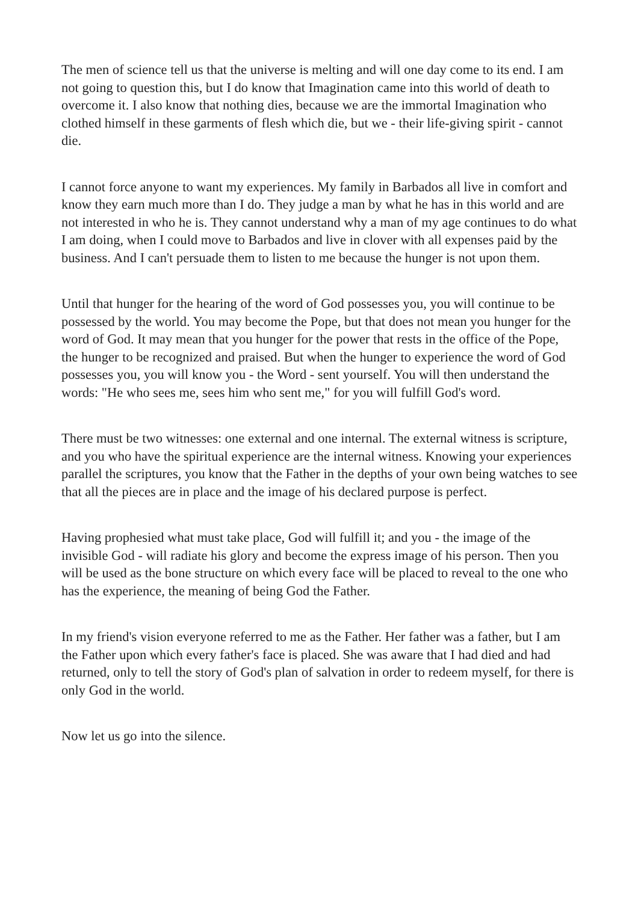The men of science tell us that the universe is melting and will one day come to its end. I am not going to question this, but I do know that Imagination came into this world of death to overcome it. I also know that nothing dies, because we are the immortal Imagination who clothed himself in these garments of flesh which die, but we - their life-giving spirit - cannot die.
I cannot force anyone to want my experiences. My family in Barbados all live in comfort and know they earn much more than I do. They judge a man by what he has in this world and are not interested in who he is. They cannot understand why a man of my age continues to do what I am doing, when I could move to Barbados and live in clover with all expenses paid by the business. And I can't persuade them to listen to me because the hunger is not upon them.
Until that hunger for the hearing of the word of God possesses you, you will continue to be possessed by the world. You may become the Pope, but that does not mean you hunger for the word of God. It may mean that you hunger for the power that rests in the office of the Pope, the hunger to be recognized and praised. But when the hunger to experience the word of God possesses you, you will know you - the Word - sent yourself. You will then understand the words: "He who sees me, sees him who sent me," for you will fulfill God's word.
There must be two witnesses: one external and one internal. The external witness is scripture, and you who have the spiritual experience are the internal witness. Knowing your experiences parallel the scriptures, you know that the Father in the depths of your own being watches to see that all the pieces are in place and the image of his declared purpose is perfect.
Having prophesied what must take place, God will fulfill it; and you - the image of the invisible God - will radiate his glory and become the express image of his person. Then you will be used as the bone structure on which every face will be placed to reveal to the one who has the experience, the meaning of being God the Father.
In my friend's vision everyone referred to me as the Father. Her father was a father, but I am the Father upon which every father's face is placed. She was aware that I had died and had returned, only to tell the story of God's plan of salvation in order to redeem myself, for there is only God in the world.
Now let us go into the silence.